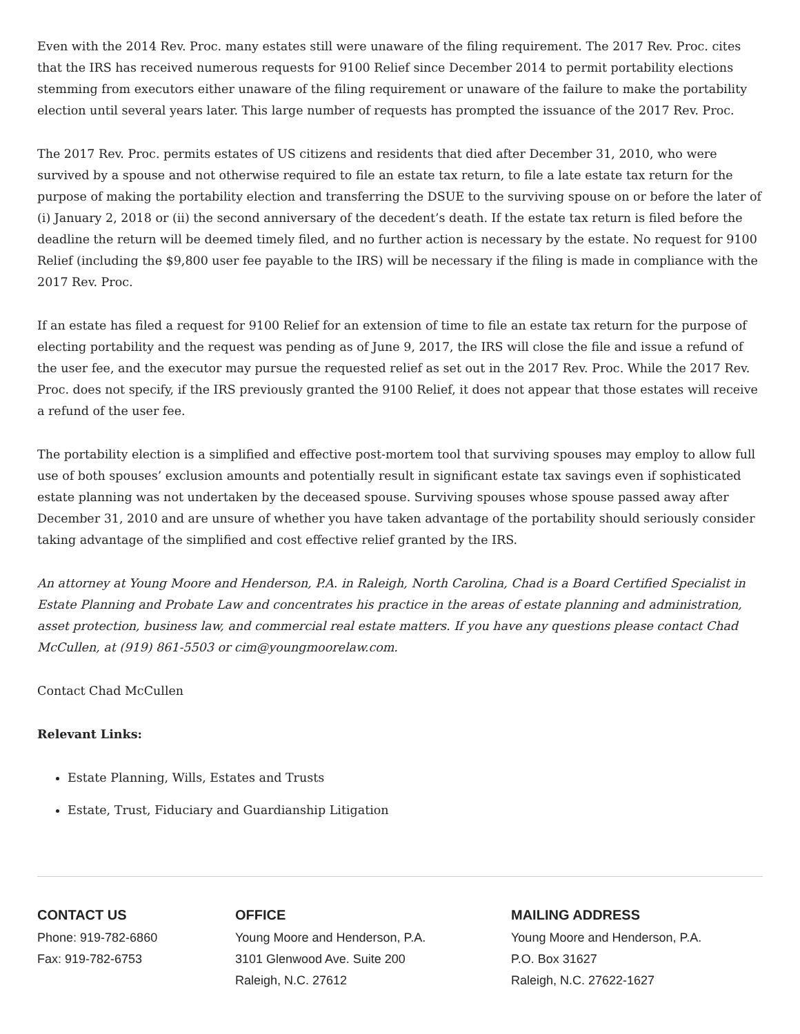Even with the 2014 Rev. Proc. many estates still were unaware of the filing requirement. The 2017 Rev. Proc. cites that the IRS has received numerous requests for 9100 Relief since December 2014 to permit portability elections stemming from executors either unaware of the filing requirement or unaware of the failure to make the portability election until several years later. This large number of requests has prompted the issuance of the 2017 Rev. Proc.
The 2017 Rev. Proc. permits estates of US citizens and residents that died after December 31, 2010, who were survived by a spouse and not otherwise required to file an estate tax return, to file a late estate tax return for the purpose of making the portability election and transferring the DSUE to the surviving spouse on or before the later of (i) January 2, 2018 or (ii) the second anniversary of the decedent’s death. If the estate tax return is filed before the deadline the return will be deemed timely filed, and no further action is necessary by the estate. No request for 9100 Relief (including the $9,800 user fee payable to the IRS) will be necessary if the filing is made in compliance with the 2017 Rev. Proc.
If an estate has filed a request for 9100 Relief for an extension of time to file an estate tax return for the purpose of electing portability and the request was pending as of June 9, 2017, the IRS will close the file and issue a refund of the user fee, and the executor may pursue the requested relief as set out in the 2017 Rev. Proc. While the 2017 Rev. Proc. does not specify, if the IRS previously granted the 9100 Relief, it does not appear that those estates will receive a refund of the user fee.
The portability election is a simplified and effective post-mortem tool that surviving spouses may employ to allow full use of both spouses’ exclusion amounts and potentially result in significant estate tax savings even if sophisticated estate planning was not undertaken by the deceased spouse. Surviving spouses whose spouse passed away after December 31, 2010 and are unsure of whether you have taken advantage of the portability should seriously consider taking advantage of the simplified and cost effective relief granted by the IRS.
An attorney at Young Moore and Henderson, P.A. in Raleigh, North Carolina, Chad is a Board Certified Specialist in Estate Planning and Probate Law and concentrates his practice in the areas of estate planning and administration, asset protection, business law, and commercial real estate matters. If you have any questions please contact Chad McCullen, at (919) 861-5503 or cim@youngmoorelaw.com.
Contact Chad McCullen
Relevant Links:
Estate Planning, Wills, Estates and Trusts
Estate, Trust, Fiduciary and Guardianship Litigation
CONTACT US
Phone: 919-782-6860
Fax: 919-782-6753
OFFICE
Young Moore and Henderson, P.A.
3101 Glenwood Ave. Suite 200
Raleigh, N.C. 27612
MAILING ADDRESS
Young Moore and Henderson, P.A.
P.O. Box 31627
Raleigh, N.C. 27622-1627